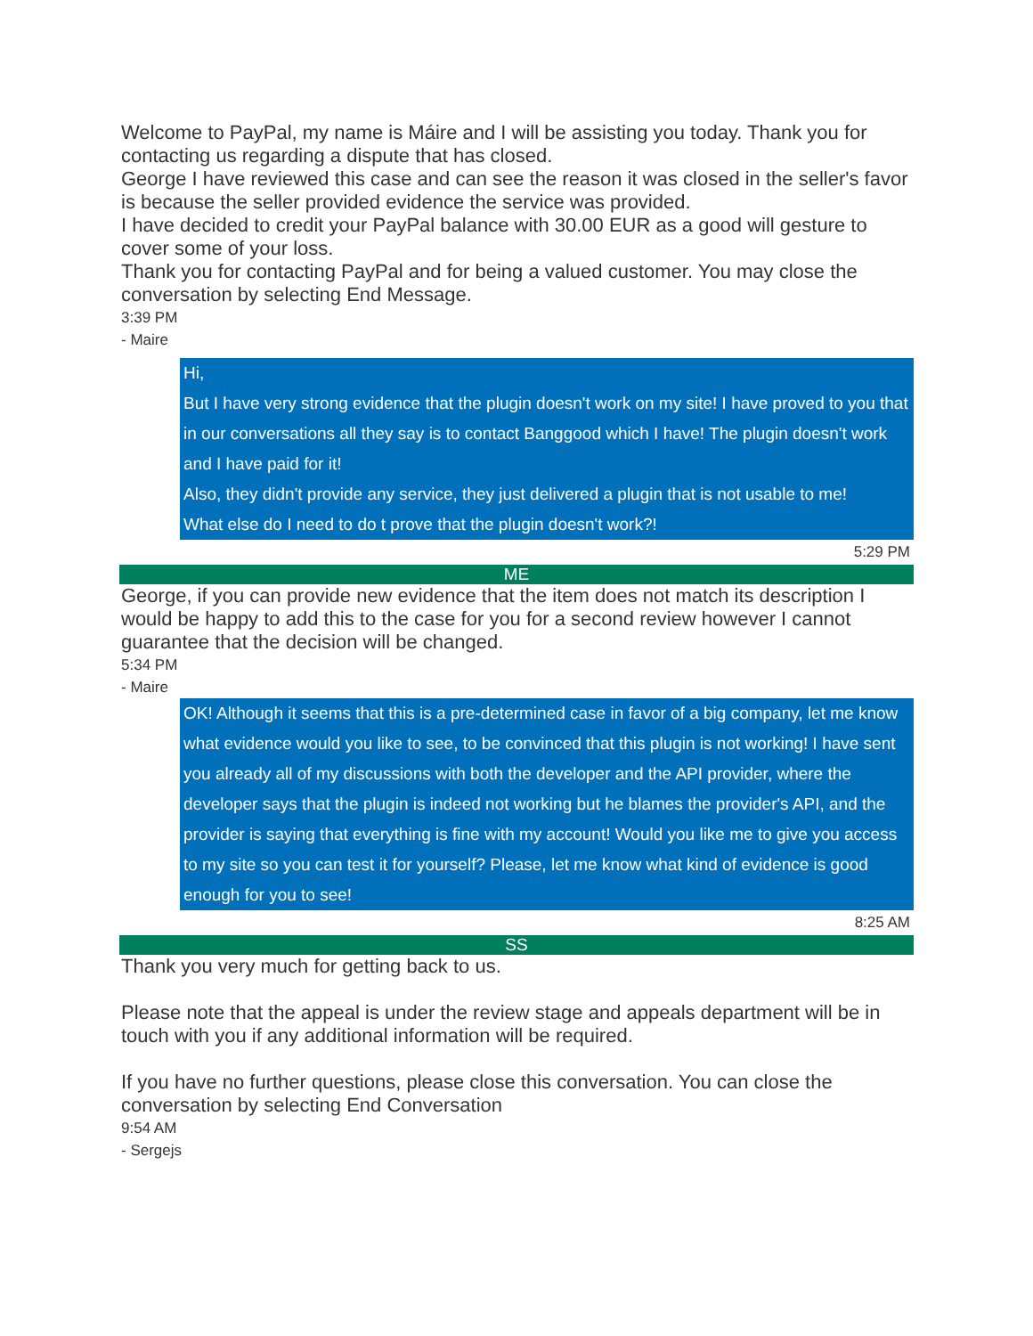Welcome to PayPal, my name is Máire and I will be assisting you today. Thank you for contacting us regarding a dispute that has closed.
George I have reviewed this case and can see the reason it was closed in the seller's favor is because the seller provided evidence the service was provided.
I have decided to credit your PayPal balance with 30.00 EUR as a good will gesture to cover some of your loss.
Thank you for contacting PayPal and for being a valued customer. You may close the conversation by selecting End Message.
3:39 PM
- Maire
Hi,
But I have very strong evidence that the plugin doesn't work on my site! I have proved to you that in our conversations all they say is to contact Banggood which I have! The plugin doesn't work and I have paid for it!
Also, they didn't provide any service, they just delivered a plugin that is not usable to me!
What else do I need to do t prove that the plugin doesn't work?!
5:29 PM
ME
George, if you can provide new evidence that the item does not match its description I would be happy to add this to the case for you for a second review however I cannot guarantee that the decision will be changed.
5:34 PM
- Maire
OK! Although it seems that this is a pre-determined case in favor of a big company, let me know what evidence would you like to see, to be convinced that this plugin is not working! I have sent you already all of my discussions with both the developer and the API provider, where the developer says that the plugin is indeed not working but he blames the provider's API, and the provider is saying that everything is fine with my account! Would you like me to give you access to my site so you can test it for yourself? Please, let me know what kind of evidence is good enough for you to see!
8:25 AM
SS
Thank you very much for getting back to us.
Please note that the appeal is under the review stage and appeals department will be in touch with you if any additional information will be required.
If you have no further questions, please close this conversation. You can close the conversation by selecting End Conversation
9:54 AM
- Sergejs